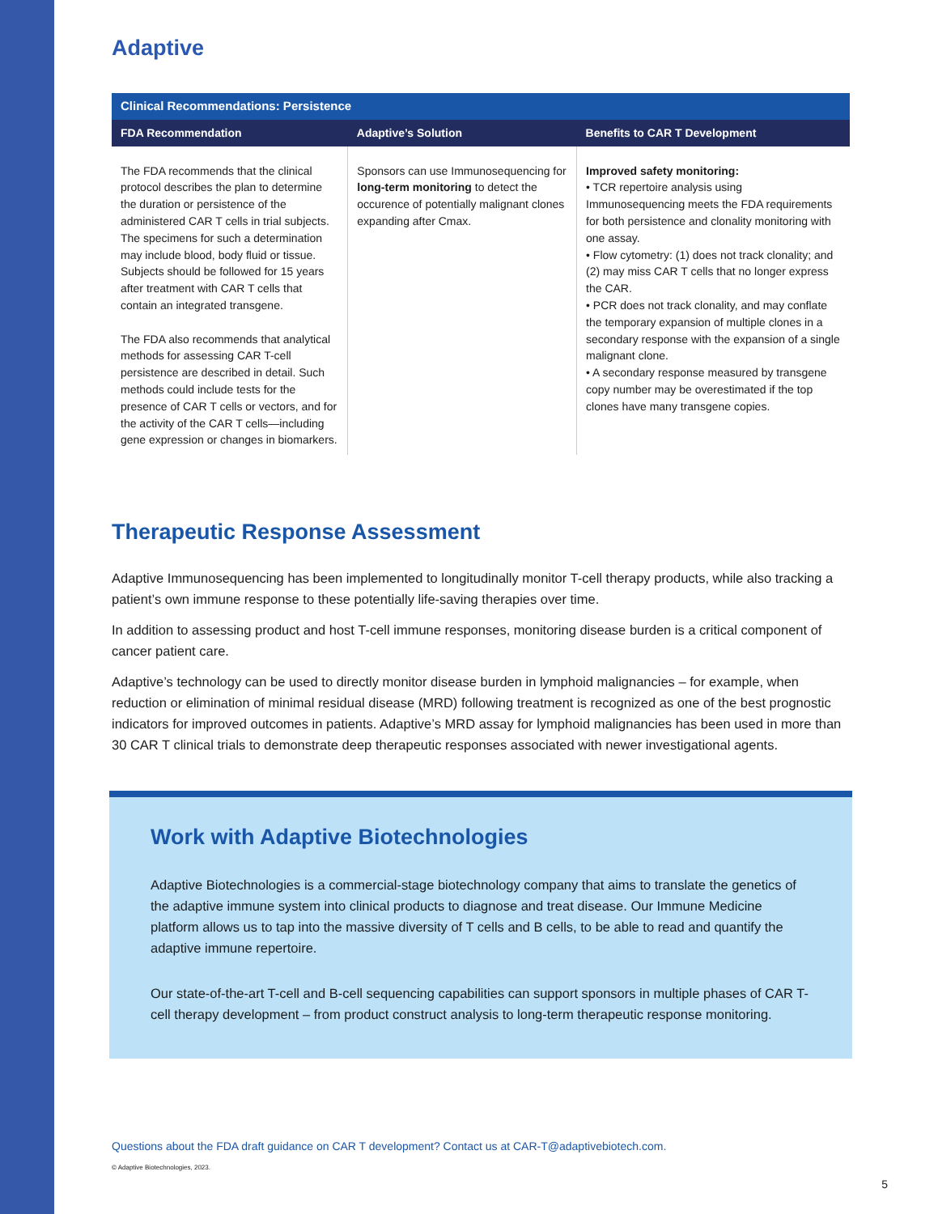Adaptive
| Clinical Recommendations: Persistence |
| --- |
| FDA Recommendation | Adaptive’s Solution | Benefits to CAR T Development |
| --- | --- | --- |
| The FDA recommends that the clinical protocol describes the plan to determine the duration or persistence of the administered CAR T cells in trial subjects. The specimens for such a determination may include blood, body fluid or tissue. Subjects should be followed for 15 years after treatment with CAR T cells that contain an integrated transgene. The FDA also recommends that analytical methods for assessing CAR T-cell persistence are described in detail. Such methods could include tests for the presence of CAR T cells or vectors, and for the activity of the CAR T cells—including gene expression or changes in biomarkers. | Sponsors can use Immunosequencing for long-term monitoring to detect the occurence of potentially malignant clones expanding after Cmax. | Improved safety monitoring: • TCR repertoire analysis using Immunosequencing meets the FDA requirements for both persistence and clonality monitoring with one assay. • Flow cytometry: (1) does not track clonality; and (2) may miss CAR T cells that no longer express the CAR. • PCR does not track clonality, and may conflate the temporary expansion of multiple clones in a secondary response with the expansion of a single malignant clone. • A secondary response measured by transgene copy number may be overestimated if the top clones have many transgene copies. |
Therapeutic Response Assessment
Adaptive Immunosequencing has been implemented to longitudinally monitor T-cell therapy products, while also tracking a patient’s own immune response to these potentially life-saving therapies over time.
In addition to assessing product and host T-cell immune responses, monitoring disease burden is a critical component of cancer patient care.
Adaptive’s technology can be used to directly monitor disease burden in lymphoid malignancies – for example, when reduction or elimination of minimal residual disease (MRD) following treatment is recognized as one of the best prognostic indicators for improved outcomes in patients. Adaptive’s MRD assay for lymphoid malignancies has been used in more than 30 CAR T clinical trials to demonstrate deep therapeutic responses associated with newer investigational agents.
Work with Adaptive Biotechnologies
Adaptive Biotechnologies is a commercial-stage biotechnology company that aims to translate the genetics of the adaptive immune system into clinical products to diagnose and treat disease. Our Immune Medicine platform allows us to tap into the massive diversity of T cells and B cells, to be able to read and quantify the adaptive immune repertoire.
Our state-of-the-art T-cell and B-cell sequencing capabilities can support sponsors in multiple phases of CAR T-cell therapy development – from product construct analysis to long-term therapeutic response monitoring.
Questions about the FDA draft guidance on CAR T development? Contact us at CAR-T@adaptivebiotech.com.
© Adaptive Biotechnologies, 2023.
5